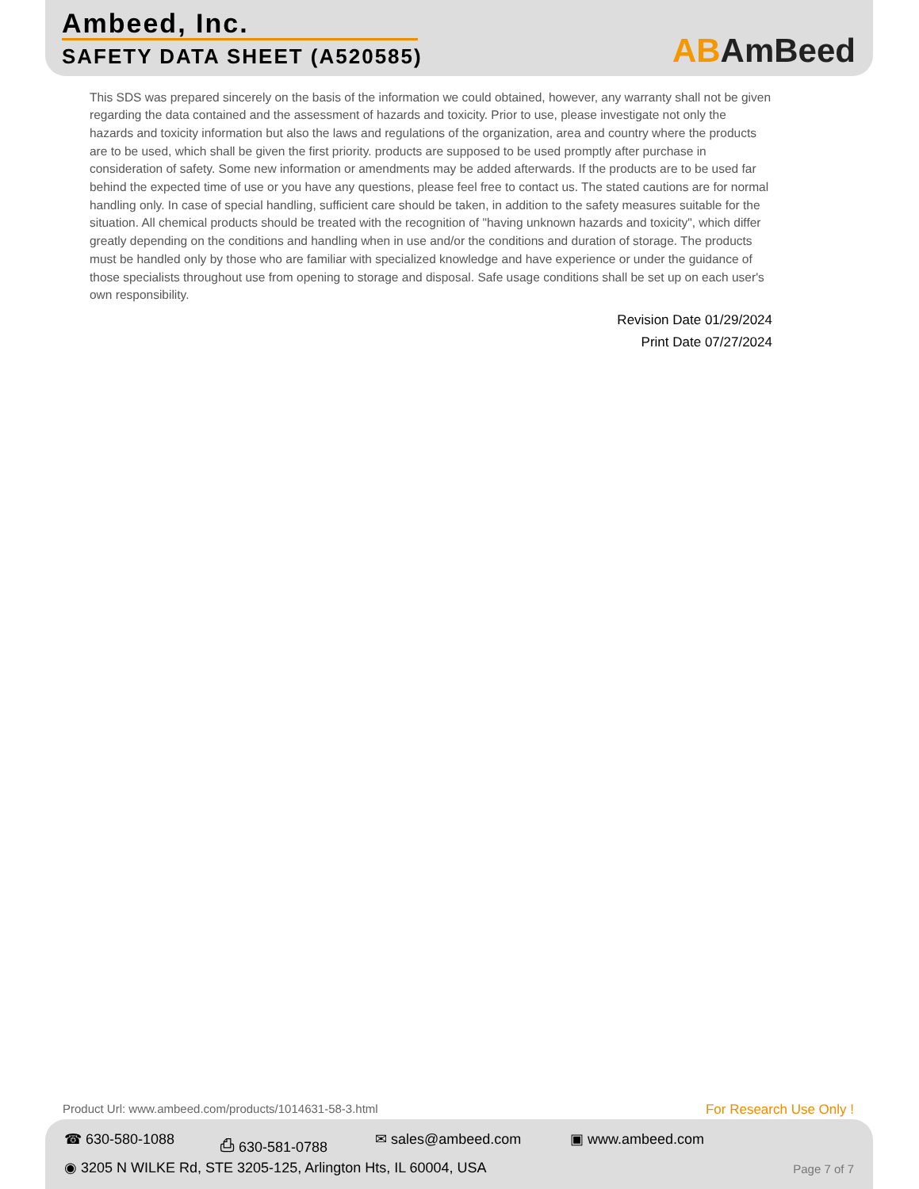Ambeed, Inc.
SAFETY DATA SHEET (A520585) ABAmBeed
This SDS was prepared sincerely on the basis of the information we could obtained, however, any warranty shall not be given regarding the data contained and the assessment of hazards and toxicity. Prior to use, please investigate not only the hazards and toxicity information but also the laws and regulations of the organization, area and country where the products are to be used, which shall be given the first priority. products are supposed to be used promptly after purchase in consideration of safety. Some new information or amendments may be added afterwards. If the products are to be used far behind the expected time of use or you have any questions, please feel free to contact us. The stated cautions are for normal handling only. In case of special handling, sufficient care should be taken, in addition to the safety measures suitable for the situation. All chemical products should be treated with the recognition of "having unknown hazards and toxicity", which differ greatly depending on the conditions and handling when in use and/or the conditions and duration of storage. The products must be handled only by those who are familiar with specialized knowledge and have experience or under the guidance of those specialists throughout use from opening to storage and disposal. Safe usage conditions shall be set up on each user's own responsibility.
Revision Date 01/29/2024
Print Date 07/27/2024
Product Url: www.ambeed.com/products/1014631-58-3.html
For Research Use Only !
☎ 630-580-1088 ⎙ 630-581-0788 ✉ sales@ambeed.com ▣ www.ambeed.com
◉ 3205 N WILKE Rd, STE 3205-125, Arlington Hts, IL 60004, USA
Page 7 of 7